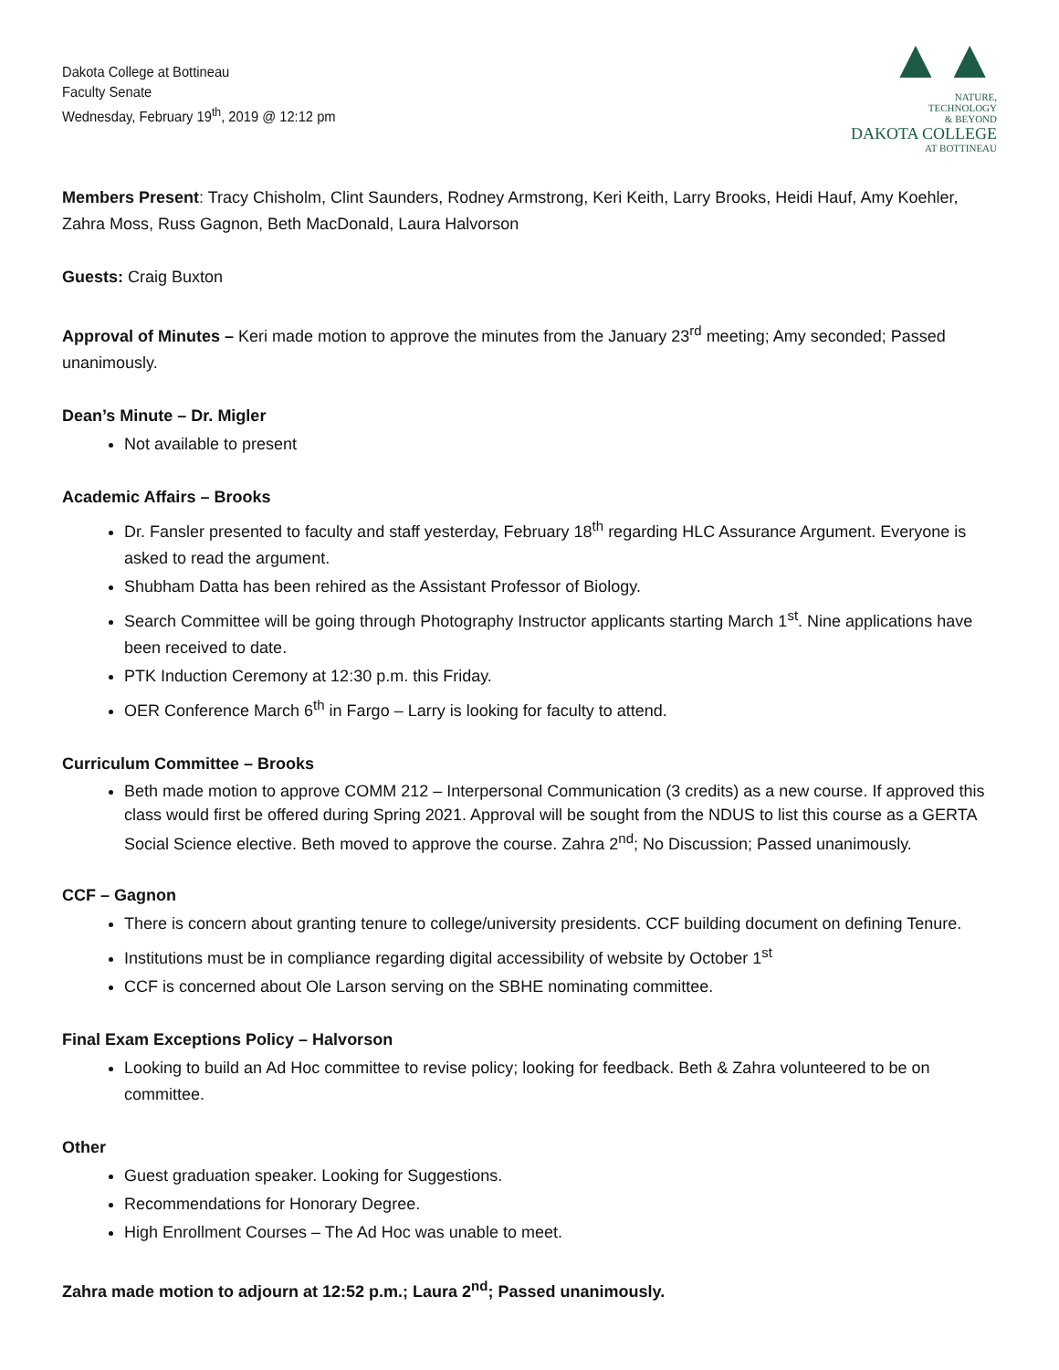Dakota College at Bottineau
Faculty Senate
Wednesday, February 19<sup>th</sup>, 2019 @ 12:12 pm
▲▲
NATURE,
TECHNOLOGY
& BEYOND
DAKOTA COLLEGE
AT BOTTINEAU
Members Present: Tracy Chisholm, Clint Saunders, Rodney Armstrong, Keri Keith, Larry Brooks, Heidi Hauf, Amy Koehler, Zahra Moss, Russ Gagnon, Beth MacDonald, Laura Halvorson
Guests: Craig Buxton
Approval of Minutes – Keri made motion to approve the minutes from the January 23<sup>rd</sup> meeting; Amy seconded; Passed unanimously.
Dean’s Minute – Dr. Migler
Not available to present
Academic Affairs – Brooks
Dr. Fansler presented to faculty and staff yesterday, February 18<sup>th</sup> regarding HLC Assurance Argument. Everyone is asked to read the argument.
Shubham Datta has been rehired as the Assistant Professor of Biology.
Search Committee will be going through Photography Instructor applicants starting March 1<sup>st</sup>. Nine applications have been received to date.
PTK Induction Ceremony at 12:30 p.m. this Friday.
OER Conference March 6<sup>th</sup> in Fargo – Larry is looking for faculty to attend.
Curriculum Committee – Brooks
Beth made motion to approve COMM 212 – Interpersonal Communication (3 credits) as a new course. If approved this class would first be offered during Spring 2021. Approval will be sought from the NDUS to list this course as a GERTA Social Science elective. Beth moved to approve the course. Zahra 2<sup>nd</sup>; No Discussion; Passed unanimously.
CCF – Gagnon
There is concern about granting tenure to college/university presidents. CCF building document on defining Tenure.
Institutions must be in compliance regarding digital accessibility of website by October 1<sup>st</sup>
CCF is concerned about Ole Larson serving on the SBHE nominating committee.
Final Exam Exceptions Policy – Halvorson
Looking to build an Ad Hoc committee to revise policy; looking for feedback. Beth & Zahra volunteered to be on committee.
Other
Guest graduation speaker. Looking for Suggestions.
Recommendations for Honorary Degree.
High Enrollment Courses – The Ad Hoc was unable to meet.
Zahra made motion to adjourn at 12:52 p.m.; Laura 2<sup>nd</sup>; Passed unanimously.